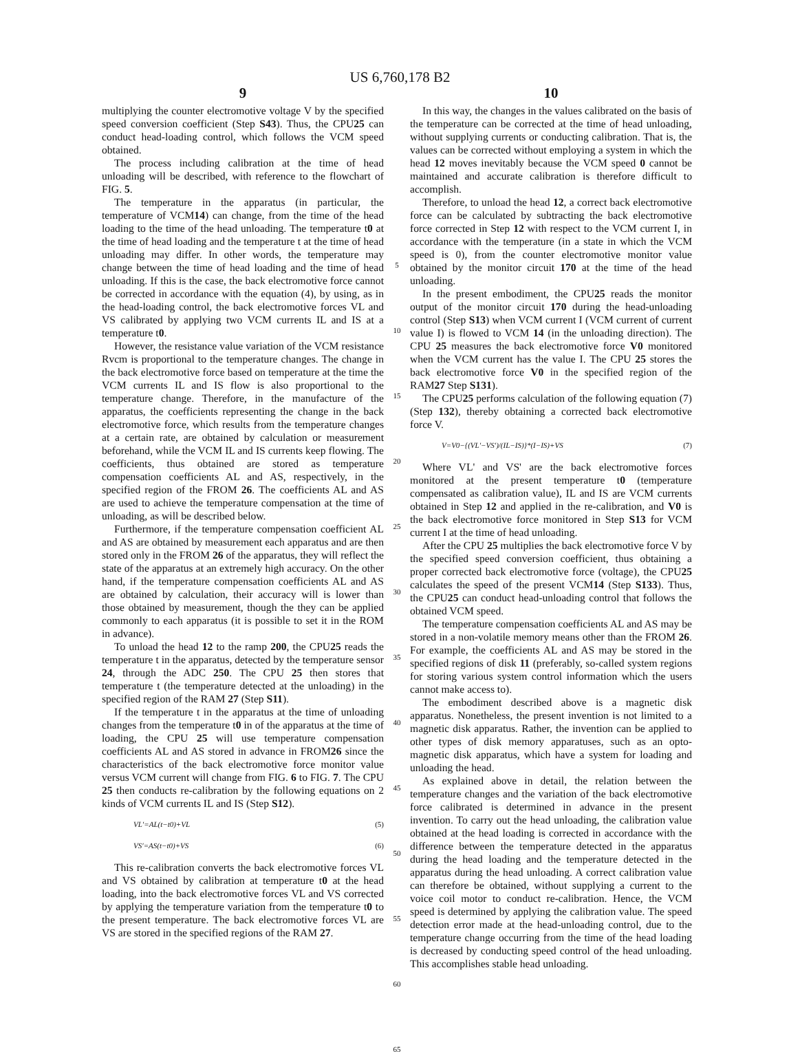US 6,760,178 B2
9
multiplying the counter electromotive voltage V by the specified speed conversion coefficient (Step S43). Thus, the CPU25 can conduct head-loading control, which follows the VCM speed obtained.
The process including calibration at the time of head unloading will be described, with reference to the flowchart of FIG. 5.
The temperature in the apparatus (in particular, the temperature of VCM14) can change, from the time of the head loading to the time of the head unloading. The temperature t0 at the time of head loading and the temperature t at the time of head unloading may differ. In other words, the temperature may change between the time of head loading and the time of head unloading. If this is the case, the back electromotive force cannot be corrected in accordance with the equation (4), by using, as in the head-loading control, the back electromotive forces VL and VS calibrated by applying two VCM currents IL and IS at a temperature t0.
However, the resistance value variation of the VCM resistance Rvcm is proportional to the temperature changes. The change in the back electromotive force based on temperature at the time the VCM currents IL and IS flow is also proportional to the temperature change. Therefore, in the manufacture of the apparatus, the coefficients representing the change in the back electromotive force, which results from the temperature changes at a certain rate, are obtained by calculation or measurement beforehand, while the VCM IL and IS currents keep flowing. The coefficients, thus obtained are stored as temperature compensation coefficients AL and AS, respectively, in the specified region of the FROM 26. The coefficients AL and AS are used to achieve the temperature compensation at the time of unloading, as will be described below.
Furthermore, if the temperature compensation coefficient AL and AS are obtained by measurement each apparatus and are then stored only in the FROM 26 of the apparatus, they will reflect the state of the apparatus at an extremely high accuracy. On the other hand, if the temperature compensation coefficients AL and AS are obtained by calculation, their accuracy will is lower than those obtained by measurement, though the they can be applied commonly to each apparatus (it is possible to set it in the ROM in advance).
To unload the head 12 to the ramp 200, the CPU25 reads the temperature t in the apparatus, detected by the temperature sensor 24, through the ADC 250. The CPU 25 then stores that temperature t (the temperature detected at the unloading) in the specified region of the RAM 27 (Step S11).
If the temperature t in the apparatus at the time of unloading changes from the temperature t0 in of the apparatus at the time of loading, the CPU 25 will use temperature compensation coefficients AL and AS stored in advance in FROM26 since the characteristics of the back electromotive force monitor value versus VCM current will change from FIG. 6 to FIG. 7. The CPU 25 then conducts re-calibration by the following equations on 2 kinds of VCM currents IL and IS (Step S12).
VL′=AL(t−t0)+VL (5)
VS′=AS(t−t0)+VS (6)
This re-calibration converts the back electromotive forces VL and VS obtained by calibration at temperature t0 at the head loading, into the back electromotive forces VL and VS corrected by applying the temperature variation from the temperature t0 to the present temperature. The back electromotive forces VL are VS are stored in the specified regions of the RAM 27.
5
10
15
20
25
30
35
40
45
50
55
60
65
10
In this way, the changes in the values calibrated on the basis of the temperature can be corrected at the time of head unloading, without supplying currents or conducting calibration. That is, the values can be corrected without employing a system in which the head 12 moves inevitably because the VCM speed 0 cannot be maintained and accurate calibration is therefore difficult to accomplish.
Therefore, to unload the head 12, a correct back electromotive force can be calculated by subtracting the back electromotive force corrected in Step 12 with respect to the VCM current I, in accordance with the temperature (in a state in which the VCM speed is 0), from the counter electromotive monitor value obtained by the monitor circuit 170 at the time of the head unloading.
In the present embodiment, the CPU25 reads the monitor output of the monitor circuit 170 during the head-unloading control (Step S13) when VCM current I (VCM current of current value I) is flowed to VCM 14 (in the unloading direction). The CPU 25 measures the back electromotive force V0 monitored when the VCM current has the value I. The CPU 25 stores the back electromotive force V0 in the specified region of the RAM27 Step S131).
The CPU25 performs calculation of the following equation (7)(Step 132), thereby obtaining a corrected back electromotive force V.
V=V0−{(VL′−VS′)/(IL−IS)}*(I−IS)+VS (7)
Where VL' and VS' are the back electromotive forces monitored at the present temperature t0 (temperature compensated as calibration value), IL and IS are VCM currents obtained in Step 12 and applied in the re-calibration, and V0 is the back electromotive force monitored in Step S13 for VCM current I at the time of head unloading.
After the CPU 25 multiplies the back electromotive force V by the specified speed conversion coefficient, thus obtaining a proper corrected back electromotive force (voltage), the CPU25 calculates the speed of the present VCM14 (Step S133). Thus, the CPU25 can conduct head-unloading control that follows the obtained VCM speed.
The temperature compensation coefficients AL and AS may be stored in a non-volatile memory means other than the FROM 26. For example, the coefficients AL and AS may be stored in the specified regions of disk 11 (preferably, so-called system regions for storing various system control information which the users cannot make access to).
The embodiment described above is a magnetic disk apparatus. Nonetheless, the present invention is not limited to a magnetic disk apparatus. Rather, the invention can be applied to other types of disk memory apparatuses, such as an opto-magnetic disk apparatus, which have a system for loading and unloading the head.
As explained above in detail, the relation between the temperature changes and the variation of the back electromotive force calibrated is determined in advance in the present invention. To carry out the head unloading, the calibration value obtained at the head loading is corrected in accordance with the difference between the temperature detected in the apparatus during the head loading and the temperature detected in the apparatus during the head unloading. A correct calibration value can therefore be obtained, without supplying a current to the voice coil motor to conduct re-calibration. Hence, the VCM speed is determined by applying the calibration value. The speed detection error made at the head-unloading control, due to the temperature change occurring from the time of the head loading is decreased by conducting speed control of the head unloading. This accomplishes stable head unloading.